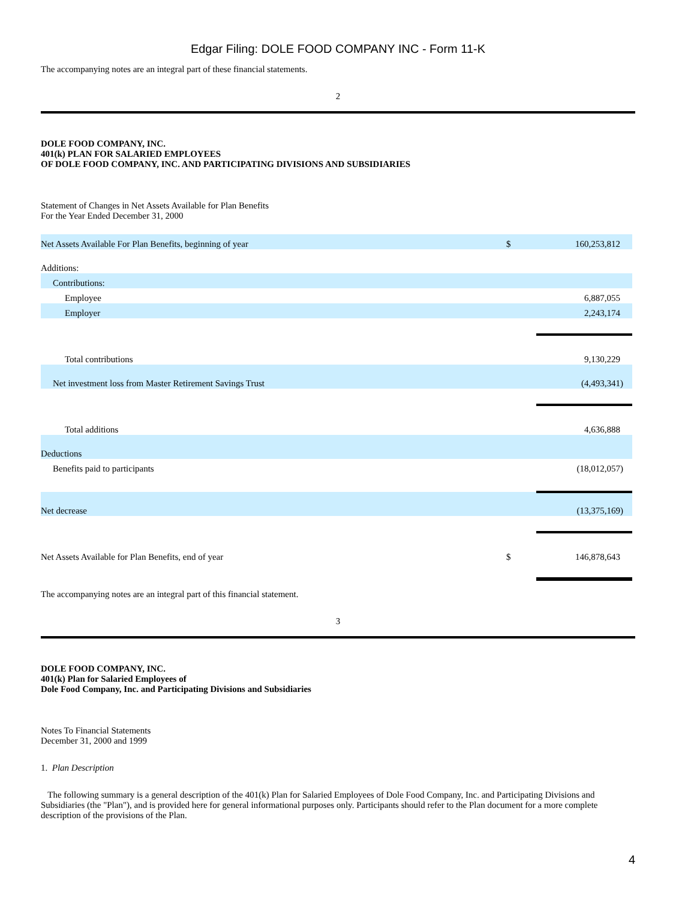Edgar Filing: DOLE FOOD COMPANY INC - Form 11-K
The accompanying notes are an integral part of these financial statements.
2
DOLE FOOD COMPANY, INC.
401(k) PLAN FOR SALARIED EMPLOYEES
OF DOLE FOOD COMPANY, INC. AND PARTICIPATING DIVISIONS AND SUBSIDIARIES
Statement of Changes in Net Assets Available for Plan Benefits
For the Year Ended December 31, 2000
| Net Assets Available For Plan Benefits, beginning of year | $ | 160,253,812 |
| Additions: | | |
| Contributions: | | |
| Employee | | 6,887,055 |
| Employer | | 2,243,174 |
| Total contributions | | 9,130,229 |
| Net investment loss from Master Retirement Savings Trust | | (4,493,341) |
| Total additions | | 4,636,888 |
| Deductions | | |
| Benefits paid to participants | | (18,012,057) |
| Net decrease | | (13,375,169) |
| Net Assets Available for Plan Benefits, end of year | $ | 146,878,643 |
The accompanying notes are an integral part of this financial statement.
3
DOLE FOOD COMPANY, INC.
401(k) Plan for Salaried Employees of
Dole Food Company, Inc. and Participating Divisions and Subsidiaries
Notes To Financial Statements
December 31, 2000 and 1999
1. Plan Description
The following summary is a general description of the 401(k) Plan for Salaried Employees of Dole Food Company, Inc. and Participating Divisions and Subsidiaries (the "Plan"), and is provided here for general informational purposes only. Participants should refer to the Plan document for a more complete description of the provisions of the Plan.
4